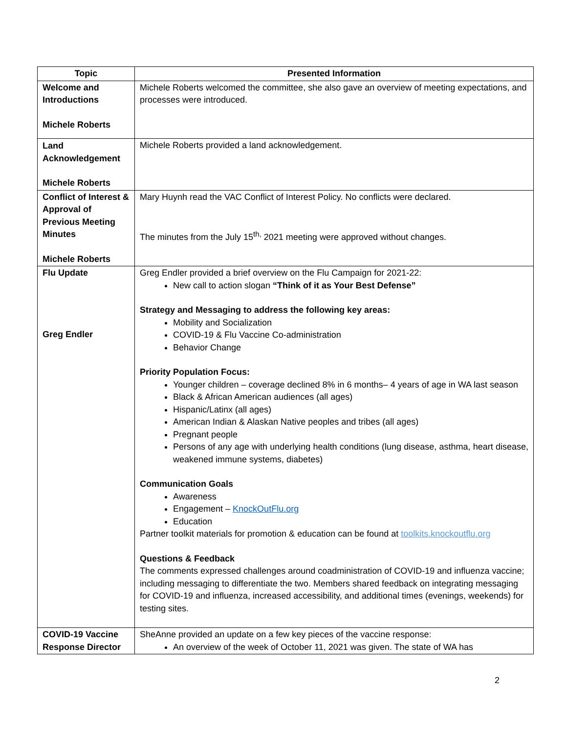| Topic | Presented Information |
| --- | --- |
| Welcome and Introductions Michele Roberts | Michele Roberts welcomed the committee, she also gave an overview of meeting expectations, and processes were introduced. |
| Land Acknowledgement Michele Roberts | Michele Roberts provided a land acknowledgement. |
| Conflict of Interest & Approval of Previous Meeting Minutes Michele Roberts | Mary Huynh read the VAC Conflict of Interest Policy. No conflicts were declared. The minutes from the July 15<sup>th,</sup> 2021 meeting were approved without changes. |
| Flu Update Greg Endler | Greg Endler provided a brief overview on the Flu Campaign for 2021-22: New call to action slogan “Think of it as Your Best Defense” Strategy and Messaging to address the following key areas: Mobility and Socialization COVID-19 & Flu Vaccine Co-administration Behavior Change Priority Population Focus: Younger children – coverage declined 8% in 6 months– 4 years of age in WA last season Black & African American audiences (all ages) Hispanic/Latinx (all ages) American Indian & Alaskan Native peoples and tribes (all ages) Pregnant people Persons of any age with underlying health conditions (lung disease, asthma, heart disease, weakened immune systems, diabetes) Communication Goals Awareness Engagement – KnockOutFlu.org Education Partner toolkit materials for promotion & education can be found at toolkits.knockoutflu.org Questions & Feedback The comments expressed challenges around coadministration of COVID-19 and influenza vaccine; including messaging to differentiate the two. Members shared feedback on integrating messaging for COVID-19 and influenza, increased accessibility, and additional times (evenings, weekends) for testing sites. |
| COVID-19 Vaccine Response Director | SheAnne provided an update on a few key pieces of the vaccine response: An overview of the week of October 11, 2021 was given. The state of WA has |
2